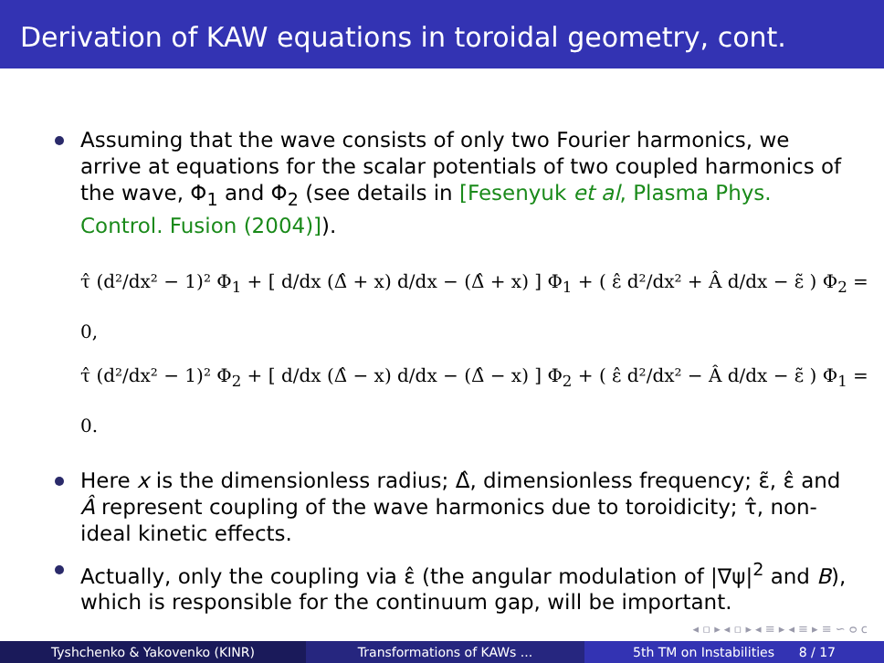Derivation of KAW equations in toroidal geometry, cont.
Assuming that the wave consists of only two Fourier harmonics, we arrive at equations for the scalar potentials of two coupled harmonics of the wave, Φ<sub>1</sub> and Φ<sub>2</sub> (see details in [Fesenyuk et al, Plasma Phys. Control. Fusion (2004)]).
τ̂ (d²/dx² − 1)² Φ<sub>1</sub> + [ d/dx (Δ̂ + x) d/dx − (Δ̂ + x) ] Φ<sub>1</sub> + ( ε̂ d²/dx² + Â d/dx − ε̃ ) Φ<sub>2</sub> = 0,
τ̂ (d²/dx² − 1)² Φ<sub>2</sub> + [ d/dx (Δ̂ − x) d/dx − (Δ̂ − x) ] Φ<sub>2</sub> + ( ε̂ d²/dx² − Â d/dx − ε̃ ) Φ<sub>1</sub> = 0.
Here x is the dimensionless radius; Δ̂, dimensionless frequency; ε̃, ε̂ and Â represent coupling of the wave harmonics due to toroidicity; τ̂, non-ideal kinetic effects.
Actually, only the coupling via ε̂ (the angular modulation of |∇ψ|<sup>2</sup> and B), which is responsible for the continuum gap, will be important.
◂ ▫ ▸ ◂ ▫ ▸ ◂ ≡ ▸ ◂ ≡ ▸ ≡ ∽ ᴑ ᴄ
Tyshchenko & Yakovenko (KINR) Transformations of KAWs ... 5th TM on Instabilities 8 / 17